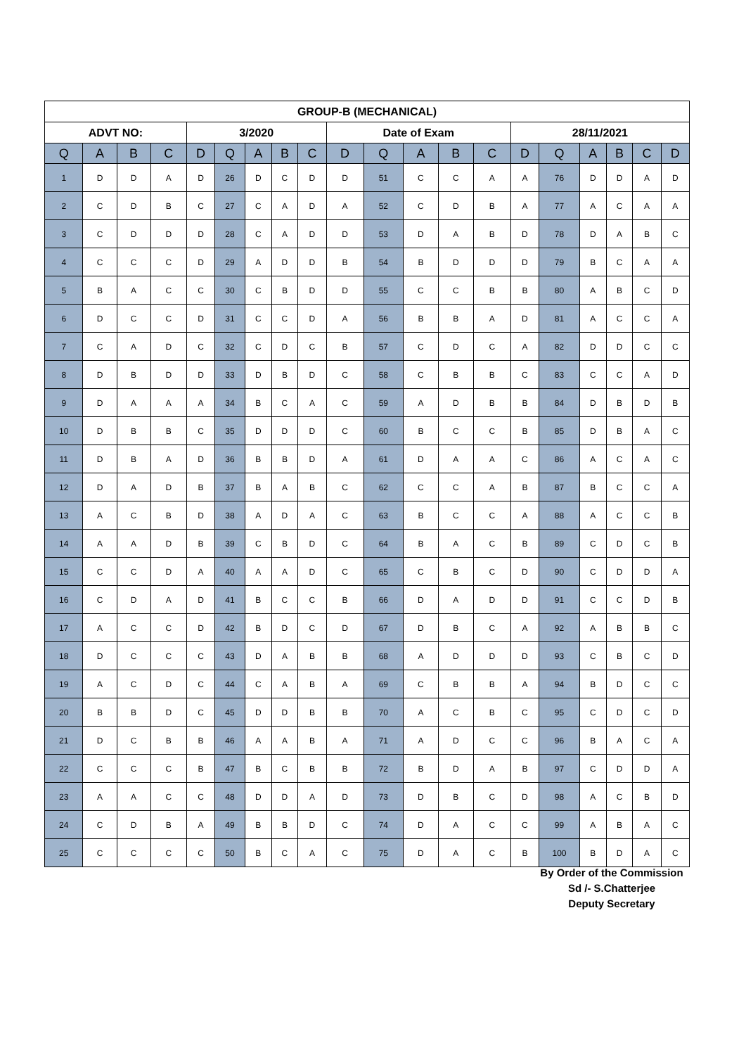| GROUP-B (MECHANICAL) | | | | | | | | | | | | | | | | | | | |
| --- | --- | --- | --- | --- | --- | --- | --- | --- | --- | --- | --- | --- | --- | --- | --- | --- | --- | --- | --- |
| ADVT NO: | | | | 3/2020 | | | | | Date of Exam | | | | | 28/11/2021 | | | | | |
| Q | A | B | C | D | Q | A | B | C | D | Q | A | B | C | D | Q | A | B | C | D |
| 1 | D | D | A | D | 26 | D | C | D | D | 51 | C | C | A | A | 76 | D | D | A | D |
| 2 | C | D | B | C | 27 | C | A | D | A | 52 | C | D | B | A | 77 | A | C | A | A |
| 3 | C | D | D | D | 28 | C | A | D | D | 53 | D | A | B | D | 78 | D | A | B | C |
| 4 | C | C | C | D | 29 | A | D | D | B | 54 | B | D | D | D | 79 | B | C | A | A |
| 5 | B | A | C | C | 30 | C | B | D | D | 55 | C | C | B | B | 80 | A | B | C | D |
| 6 | D | C | C | D | 31 | C | C | D | A | 56 | B | B | A | D | 81 | A | C | C | A |
| 7 | C | A | D | C | 32 | C | D | C | B | 57 | C | D | C | A | 82 | D | D | C | C |
| 8 | D | B | D | D | 33 | D | B | D | C | 58 | C | B | B | C | 83 | C | C | A | D |
| 9 | D | A | A | A | 34 | B | C | A | C | 59 | A | D | B | B | 84 | D | B | D | B |
| 10 | D | B | B | C | 35 | D | D | D | C | 60 | B | C | C | B | 85 | D | B | A | C |
| 11 | D | B | A | D | 36 | B | B | D | A | 61 | D | A | A | C | 86 | A | C | A | C |
| 12 | D | A | D | B | 37 | B | A | B | C | 62 | C | C | A | B | 87 | B | C | C | A |
| 13 | A | C | B | D | 38 | A | D | A | C | 63 | B | C | C | A | 88 | A | C | C | B |
| 14 | A | A | D | B | 39 | C | B | D | C | 64 | B | A | C | B | 89 | C | D | C | B |
| 15 | C | C | D | A | 40 | A | A | D | C | 65 | C | B | C | D | 90 | C | D | D | A |
| 16 | C | D | A | D | 41 | B | C | C | B | 66 | D | A | D | D | 91 | C | C | D | B |
| 17 | A | C | C | D | 42 | B | D | C | D | 67 | D | B | C | A | 92 | A | B | B | C |
| 18 | D | C | C | C | 43 | D | A | B | B | 68 | A | D | D | D | 93 | C | B | C | D |
| 19 | A | C | D | C | 44 | C | A | B | A | 69 | C | B | B | A | 94 | B | D | C | C |
| 20 | B | B | D | C | 45 | D | D | B | B | 70 | A | C | B | C | 95 | C | D | C | D |
| 21 | D | C | B | B | 46 | A | A | B | A | 71 | A | D | C | C | 96 | B | A | C | A |
| 22 | C | C | C | B | 47 | B | C | B | B | 72 | B | D | A | B | 97 | C | D | D | A |
| 23 | A | A | C | C | 48 | D | D | A | D | 73 | D | B | C | D | 98 | A | C | B | D |
| 24 | C | D | B | A | 49 | B | B | D | C | 74 | D | A | C | C | 99 | A | B | A | C |
| 25 | C | C | C | C | 50 | B | C | A | C | 75 | D | A | C | B | 100 | B | D | A | C |
By Order of the Commission
Sd /- S.Chatterjee
Deputy Secretary